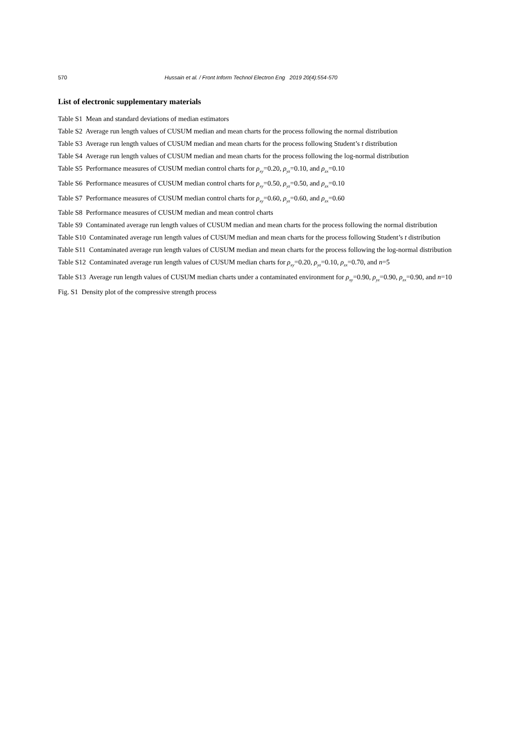570 Hussain et al. / Front Inform Technol Electron Eng 2019 20(4):554-570
List of electronic supplementary materials
Table S1 Mean and standard deviations of median estimators
Table S2 Average run length values of CUSUM median and mean charts for the process following the normal distribution
Table S3 Average run length values of CUSUM median and mean charts for the process following Student’s t distribution
Table S4 Average run length values of CUSUM median and mean charts for the process following the log-normal distribution
Table S5 Performance measures of CUSUM median control charts for ρ<sub>xy</sub>=0.20, ρ<sub>yz</sub>=0.10, and ρ<sub>zx</sub>=0.10
Table S6 Performance measures of CUSUM median control charts for ρ<sub>xy</sub>=0.50, ρ<sub>yz</sub>=0.50, and ρ<sub>zx</sub>=0.10
Table S7 Performance measures of CUSUM median control charts for ρ<sub>xy</sub>=0.60, ρ<sub>yz</sub>=0.60, and ρ<sub>zx</sub>=0.60
Table S8 Performance measures of CUSUM median and mean control charts
Table S9 Contaminated average run length values of CUSUM median and mean charts for the process following the normal distribution
Table S10 Contaminated average run length values of CUSUM median and mean charts for the process following Student’s t distribution
Table S11 Contaminated average run length values of CUSUM median and mean charts for the process following the log-normal distribution
Table S12 Contaminated average run length values of CUSUM median charts for ρ<sub>xy</sub>=0.20, ρ<sub>yz</sub>=0.10, ρ<sub>zx</sub>=0.70, and n=5
Table S13 Average run length values of CUSUM median charts under a contaminated environment for ρ<sub>xy</sub>=0.90, ρ<sub>yz</sub>=0.90, ρ<sub>zx</sub>=0.90, and n=10
Fig. S1 Density plot of the compressive strength process